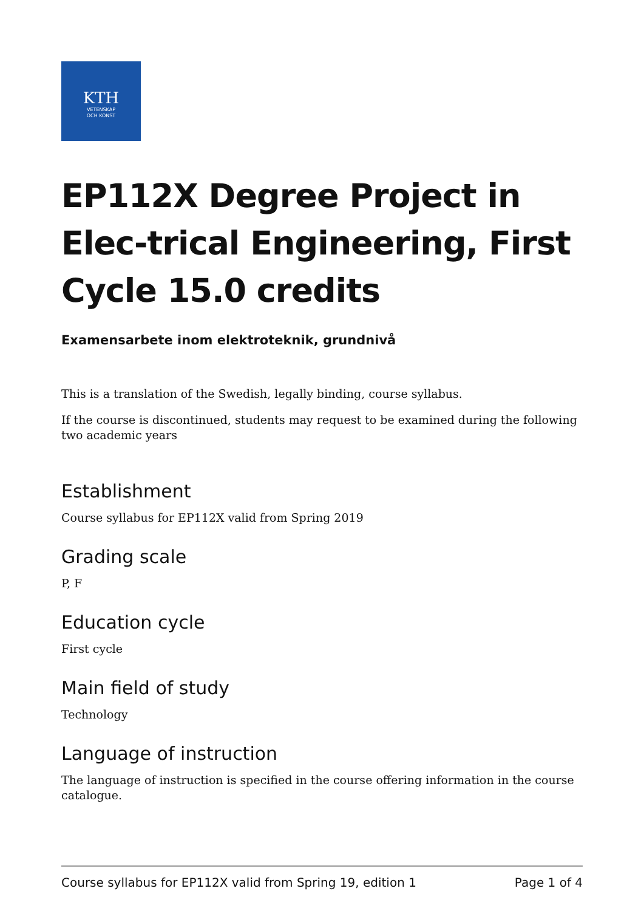KTH
VETENSKAP
OCH KONST
EP112X Degree Project in Elec-trical Engineering, First Cycle 15.0 credits
Examensarbete inom elektroteknik, grundnivå
This is a translation of the Swedish, legally binding, course syllabus.
If the course is discontinued, students may request to be examined during the following two academic years
Establishment
Course syllabus for EP112X valid from Spring 2019
Grading scale
P, F
Education cycle
First cycle
Main field of study
Technology
Language of instruction
The language of instruction is specified in the course offering information in the course catalogue.
Course syllabus for EP112X valid from Spring 19, edition 1 Page 1 of 4